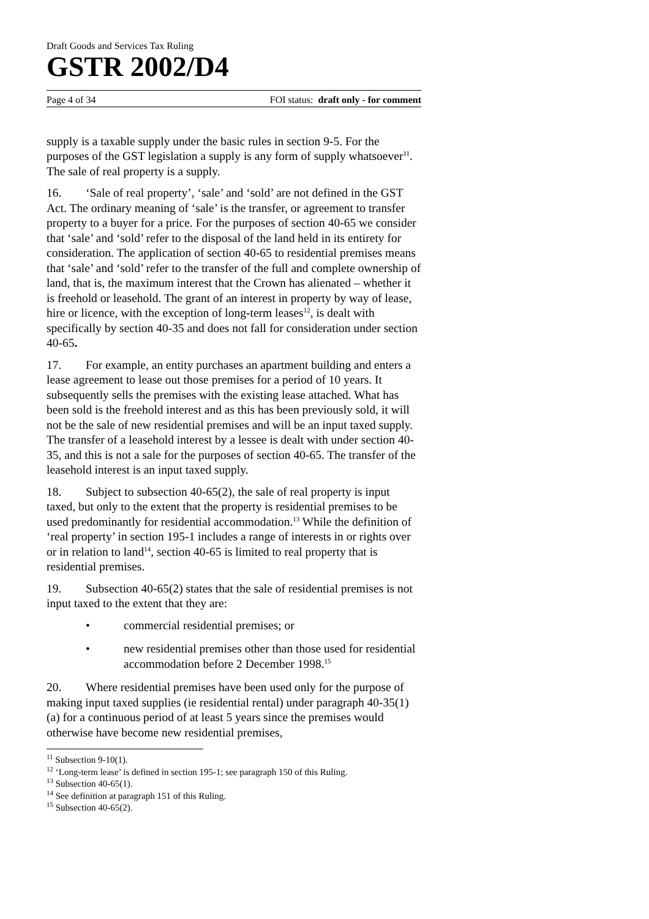Draft Goods and Services Tax Ruling
GSTR 2002/D4
Page 4 of 34 FOI status: draft only - for comment
supply is a taxable supply under the basic rules in section 9-5. For the purposes of the GST legislation a supply is any form of supply whatsoever<sup>11</sup>. The sale of real property is a supply.
16. ‘Sale of real property’, ‘sale’ and ‘sold’ are not defined in the GST Act. The ordinary meaning of ‘sale’ is the transfer, or agreement to transfer property to a buyer for a price. For the purposes of section 40-65 we consider that ‘sale’ and ‘sold’ refer to the disposal of the land held in its entirety for consideration. The application of section 40-65 to residential premises means that ‘sale’ and ‘sold’ refer to the transfer of the full and complete ownership of land, that is, the maximum interest that the Crown has alienated – whether it is freehold or leasehold. The grant of an interest in property by way of lease, hire or licence, with the exception of long-term leases<sup>12</sup>, is dealt with specifically by section 40-35 and does not fall for consideration under section 40-65.
17. For example, an entity purchases an apartment building and enters a lease agreement to lease out those premises for a period of 10 years. It subsequently sells the premises with the existing lease attached. What has been sold is the freehold interest and as this has been previously sold, it will not be the sale of new residential premises and will be an input taxed supply. The transfer of a leasehold interest by a lessee is dealt with under section 40-35, and this is not a sale for the purposes of section 40-65. The transfer of the leasehold interest is an input taxed supply.
18. Subject to subsection 40-65(2), the sale of real property is input taxed, but only to the extent that the property is residential premises to be used predominantly for residential accommodation.<sup>13</sup> While the definition of ‘real property’ in section 195-1 includes a range of interests in or rights over or in relation to land<sup>14</sup>, section 40-65 is limited to real property that is residential premises.
19. Subsection 40-65(2) states that the sale of residential premises is not input taxed to the extent that they are:
• commercial residential premises; or
• new residential premises other than those used for residential accommodation before 2 December 1998.<sup>15</sup>
20. Where residential premises have been used only for the purpose of making input taxed supplies (ie residential rental) under paragraph 40-35(1)(a) for a continuous period of at least 5 years since the premises would otherwise have become new residential premises,
<sup>11</sup> Subsection 9-10(1).
<sup>12</sup> ‘Long-term lease’ is defined in section 195-1; see paragraph 150 of this Ruling.
<sup>13</sup> Subsection 40-65(1).
<sup>14</sup> See definition at paragraph 151 of this Ruling.
<sup>15</sup> Subsection 40-65(2).